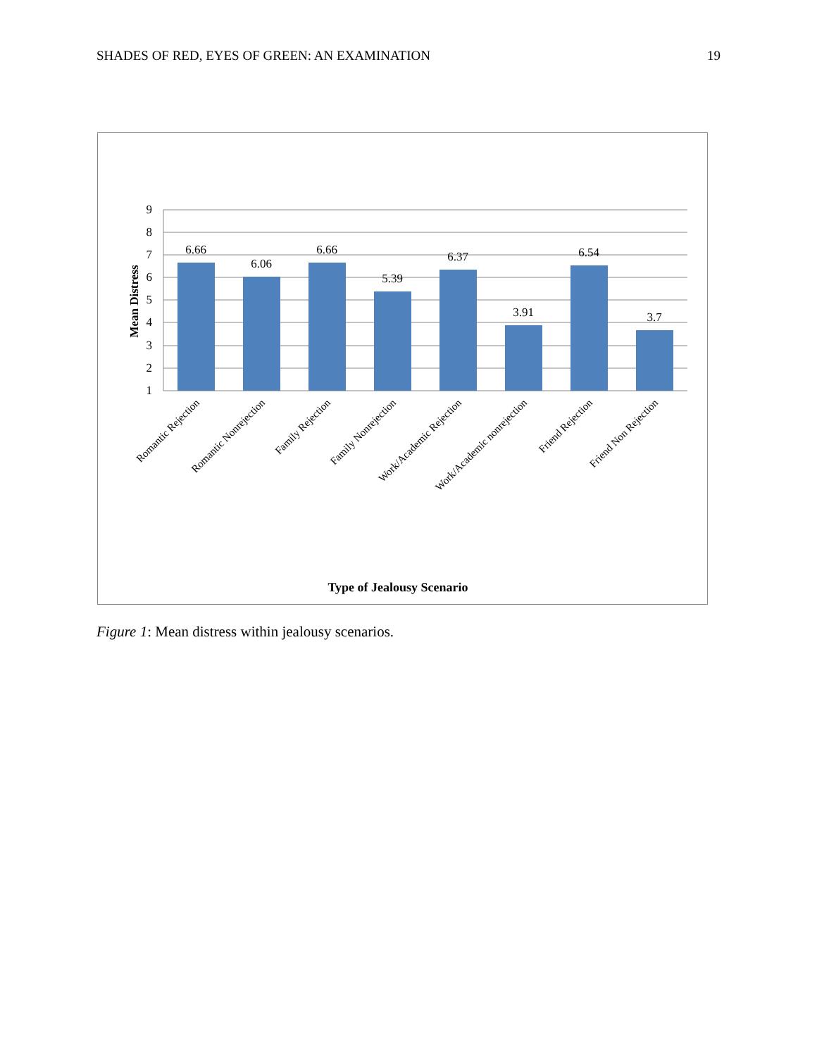SHADES OF RED, EYES OF GREEN: AN EXAMINATION 19
9
8
7
6
5
4
3
2
1
Mean Distress
6.66
6.06
6.66
5.39
6.37
3.91
6.54
3.7
Romantic Rejection
Romantic Nonrejection
Family Rejection
Family Nonrejection
Work/Academic Rejection
Work/Academic nonrejection
Friend Rejection
Friend Non Rejection
Type of Jealousy Scenario
Figure 1: Mean distress within jealousy scenarios.